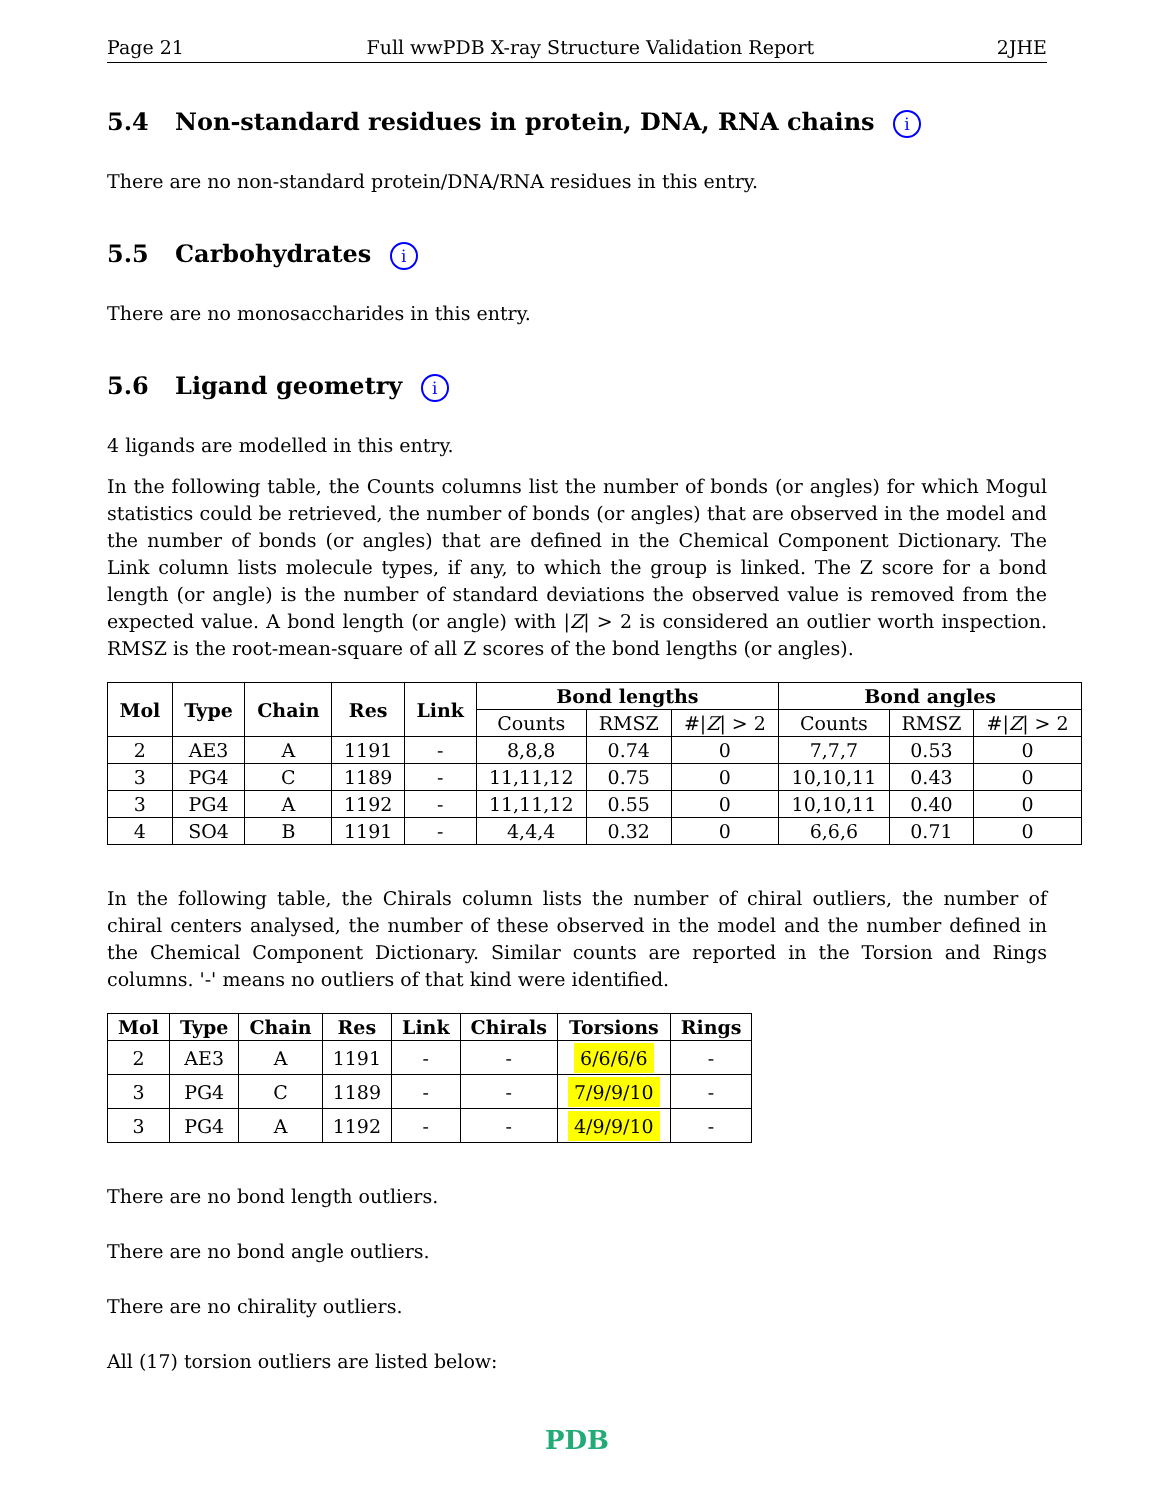Page 21 Full wwPDB X-ray Structure Validation Report 2JHE
5.4 Non-standard residues in protein, DNA, RNA chains i
There are no non-standard protein/DNA/RNA residues in this entry.
5.5 Carbohydrates i
There are no monosaccharides in this entry.
5.6 Ligand geometry i
4 ligands are modelled in this entry.
In the following table, the Counts columns list the number of bonds (or angles) for which Mogul statistics could be retrieved, the number of bonds (or angles) that are observed in the model and the number of bonds (or angles) that are defined in the Chemical Component Dictionary. The Link column lists molecule types, if any, to which the group is linked. The Z score for a bond length (or angle) is the number of standard deviations the observed value is removed from the expected value. A bond length (or angle) with |Z| > 2 is considered an outlier worth inspection. RMSZ is the root-mean-square of all Z scores of the bond lengths (or angles).
| Mol | Type | Chain | Res | Link | Bond lengths | | | Bond angles | | |
| --- | --- | --- | --- | --- | --- | --- | --- | --- | --- | --- |
| | | | | | Counts | RMSZ | #/ Z / > 2 | Counts | RMSZ | #/ Z / > 2 |
| 2 | AE3 | A | 1191 | - | 8,8,8 | 0.74 | 0 | 7,7,7 | 0.53 | 0 |
| 3 | PG4 | C | 1189 | - | 11,11,12 | 0.75 | 0 | 10,10,11 | 0.43 | 0 |
| 3 | PG4 | A | 1192 | - | 11,11,12 | 0.55 | 0 | 10,10,11 | 0.40 | 0 |
| 4 | SO4 | B | 1191 | - | 4,4,4 | 0.32 | 0 | 6,6,6 | 0.71 | 0 |
In the following table, the Chirals column lists the number of chiral outliers, the number of chiral centers analysed, the number of these observed in the model and the number defined in the Chemical Component Dictionary. Similar counts are reported in the Torsion and Rings columns. '-' means no outliers of that kind were identified.
| Mol | Type | Chain | Res | Link | Chirals | Torsions | Rings |
| --- | --- | --- | --- | --- | --- | --- | --- |
| 2 | AE3 | A | 1191 | - | - | 6/6/6/6 | - |
| 3 | PG4 | C | 1189 | - | - | 7/9/9/10 | - |
| 3 | PG4 | A | 1192 | - | - | 4/9/9/10 | - |
There are no bond length outliers.
There are no bond angle outliers.
There are no chirality outliers.
All (17) torsion outliers are listed below:
PDB